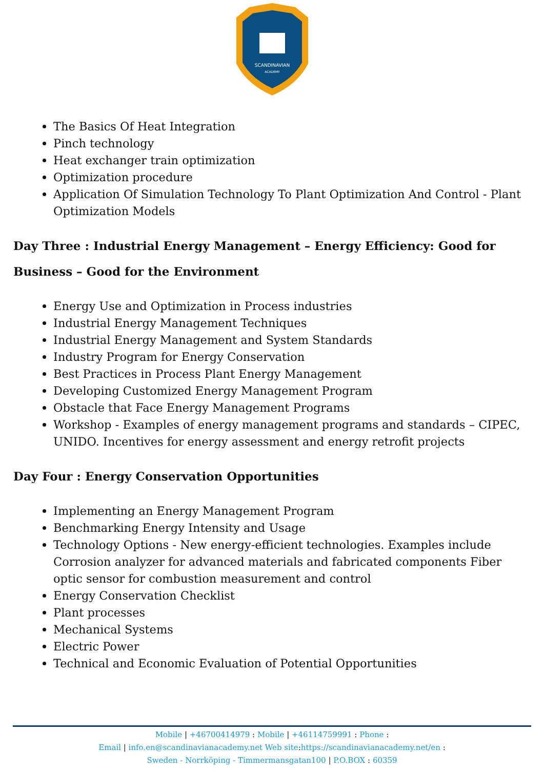SCANDINAVIAN
ACADEMY
The Basics Of Heat Integration
Pinch technology
Heat exchanger train optimization
Optimization procedure
Application Of Simulation Technology To Plant Optimization And Control - Plant Optimization Models
Day Three : Industrial Energy Management – Energy Efficiency: Good for Business – Good for the Environment
Energy Use and Optimization in Process industries
Industrial Energy Management Techniques
Industrial Energy Management and System Standards
Industry Program for Energy Conservation
Best Practices in Process Plant Energy Management
Developing Customized Energy Management Program
Obstacle that Face Energy Management Programs
Workshop - Examples of energy management programs and standards – CIPEC, UNIDO. Incentives for energy assessment and energy retrofit projects
Day Four : Energy Conservation Opportunities
Implementing an Energy Management Program
Benchmarking Energy Intensity and Usage
Technology Options - New energy-efficient technologies. Examples include Corrosion analyzer for advanced materials and fabricated components Fiber optic sensor for combustion measurement and control
Energy Conservation Checklist
Plant processes
Mechanical Systems
Electric Power
Technical and Economic Evaluation of Potential Opportunities
Mobile | +46700414979 : Mobile | +46114759991 : Phone :
Email | info.en@scandinavianacademy.net Web site: https://scandinavianacademy.net/en :
Sweden - Norrköping - Timmermansgatan100 | P.O.BOX : 60359